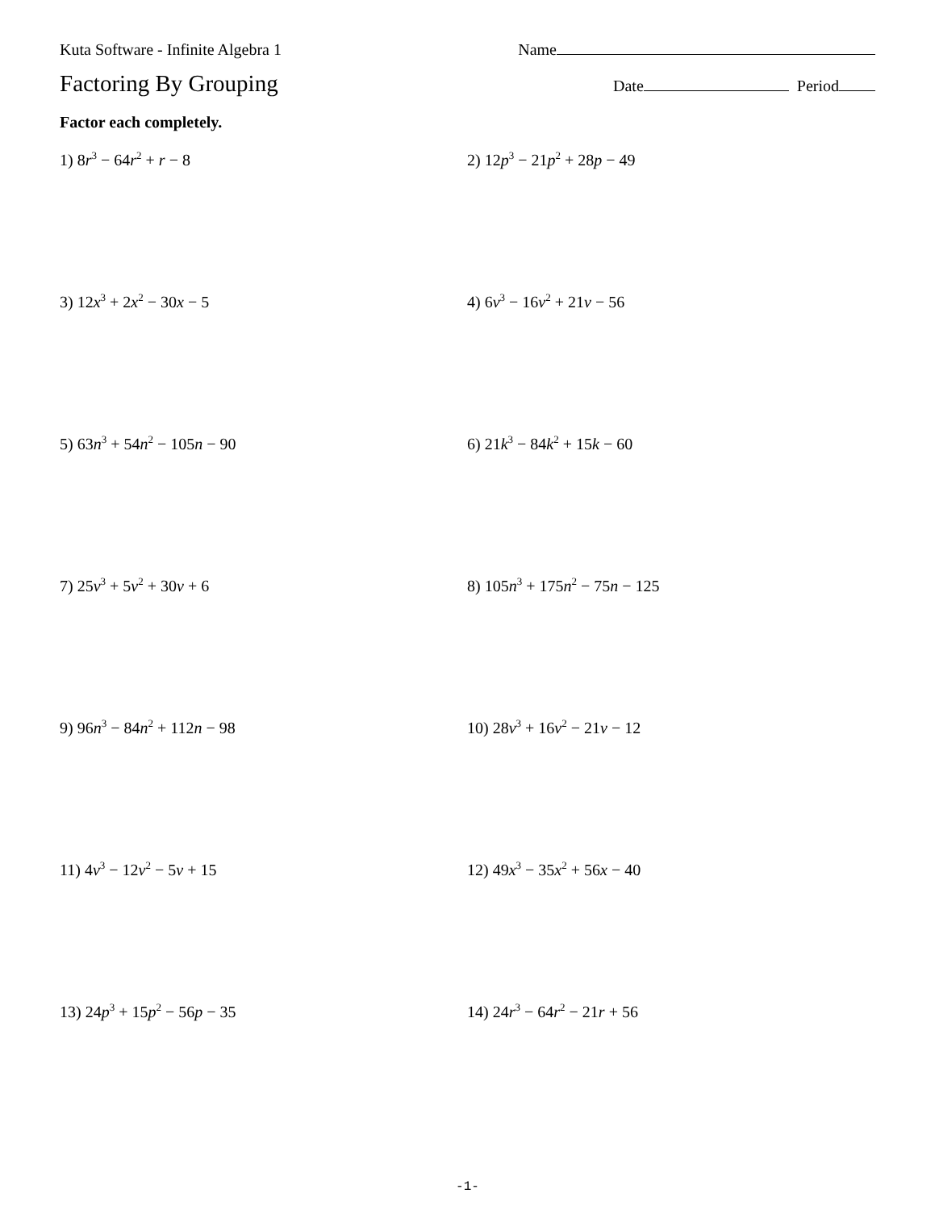Kuta Software - Infinite Algebra 1 Name
Factoring By Grouping Date Period
Factor each completely.
1) 8r<sup>3</sup> − 64r<sup>2</sup> + r − 8
2) 12p<sup>3</sup> − 21p<sup>2</sup> + 28p − 49
3) 12x<sup>3</sup> + 2x<sup>2</sup> − 30x − 5
4) 6v<sup>3</sup> − 16v<sup>2</sup> + 21v − 56
5) 63n<sup>3</sup> + 54n<sup>2</sup> − 105n − 90
6) 21k<sup>3</sup> − 84k<sup>2</sup> + 15k − 60
7) 25v<sup>3</sup> + 5v<sup>2</sup> + 30v + 6
8) 105n<sup>3</sup> + 175n<sup>2</sup> − 75n − 125
9) 96n<sup>3</sup> − 84n<sup>2</sup> + 112n − 98
10) 28v<sup>3</sup> + 16v<sup>2</sup> − 21v − 12
11) 4v<sup>3</sup> − 12v<sup>2</sup> − 5v + 15
12) 49x<sup>3</sup> − 35x<sup>2</sup> + 56x − 40
13) 24p<sup>3</sup> + 15p<sup>2</sup> − 56p − 35
14) 24r<sup>3</sup> − 64r<sup>2</sup> − 21r + 56
-1-